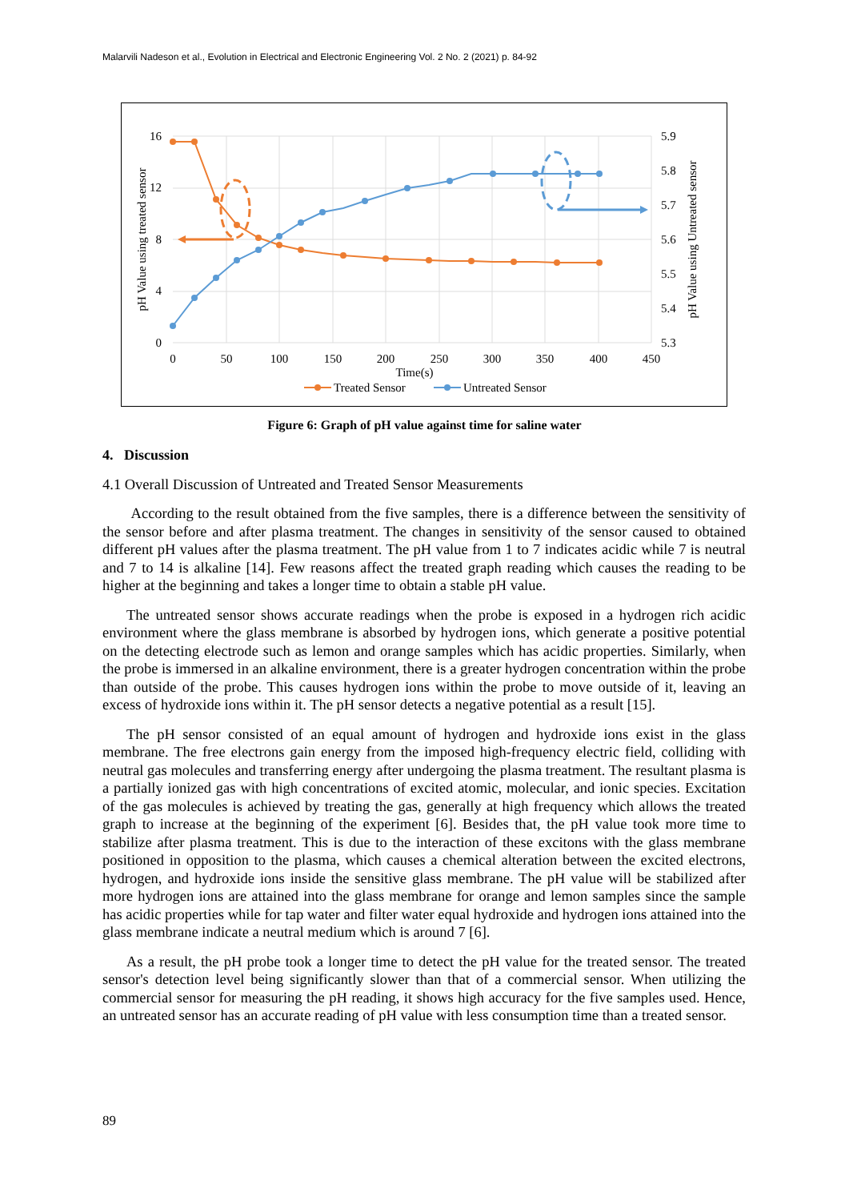Malarvili Nadeson et al., Evolution in Electrical and Electronic Engineering Vol. 2 No. 2 (2021) p. 84-92
16
12
8
4
0
5.9
5.8
5.7
5.6
5.5
5.4
5.3
0
50
100
150
200
250
300
350
400
450
Time(s)
pH Value using treated sensor
pH Value using Untreated sensor
Treated Sensor
Untreated Sensor
Figure 6: Graph of pH value against time for saline water
4. Discussion
4.1 Overall Discussion of Untreated and Treated Sensor Measurements
According to the result obtained from the five samples, there is a difference between the sensitivity of the sensor before and after plasma treatment. The changes in sensitivity of the sensor caused to obtained different pH values after the plasma treatment. The pH value from 1 to 7 indicates acidic while 7 is neutral and 7 to 14 is alkaline [14]. Few reasons affect the treated graph reading which causes the reading to be higher at the beginning and takes a longer time to obtain a stable pH value.
The untreated sensor shows accurate readings when the probe is exposed in a hydrogen rich acidic environment where the glass membrane is absorbed by hydrogen ions, which generate a positive potential on the detecting electrode such as lemon and orange samples which has acidic properties. Similarly, when the probe is immersed in an alkaline environment, there is a greater hydrogen concentration within the probe than outside of the probe. This causes hydrogen ions within the probe to move outside of it, leaving an excess of hydroxide ions within it. The pH sensor detects a negative potential as a result [15].
The pH sensor consisted of an equal amount of hydrogen and hydroxide ions exist in the glass membrane. The free electrons gain energy from the imposed high-frequency electric field, colliding with neutral gas molecules and transferring energy after undergoing the plasma treatment. The resultant plasma is a partially ionized gas with high concentrations of excited atomic, molecular, and ionic species. Excitation of the gas molecules is achieved by treating the gas, generally at high frequency which allows the treated graph to increase at the beginning of the experiment [6]. Besides that, the pH value took more time to stabilize after plasma treatment. This is due to the interaction of these excitons with the glass membrane positioned in opposition to the plasma, which causes a chemical alteration between the excited electrons, hydrogen, and hydroxide ions inside the sensitive glass membrane. The pH value will be stabilized after more hydrogen ions are attained into the glass membrane for orange and lemon samples since the sample has acidic properties while for tap water and filter water equal hydroxide and hydrogen ions attained into the glass membrane indicate a neutral medium which is around 7 [6].
As a result, the pH probe took a longer time to detect the pH value for the treated sensor. The treated sensor's detection level being significantly slower than that of a commercial sensor. When utilizing the commercial sensor for measuring the pH reading, it shows high accuracy for the five samples used. Hence, an untreated sensor has an accurate reading of pH value with less consumption time than a treated sensor.
89